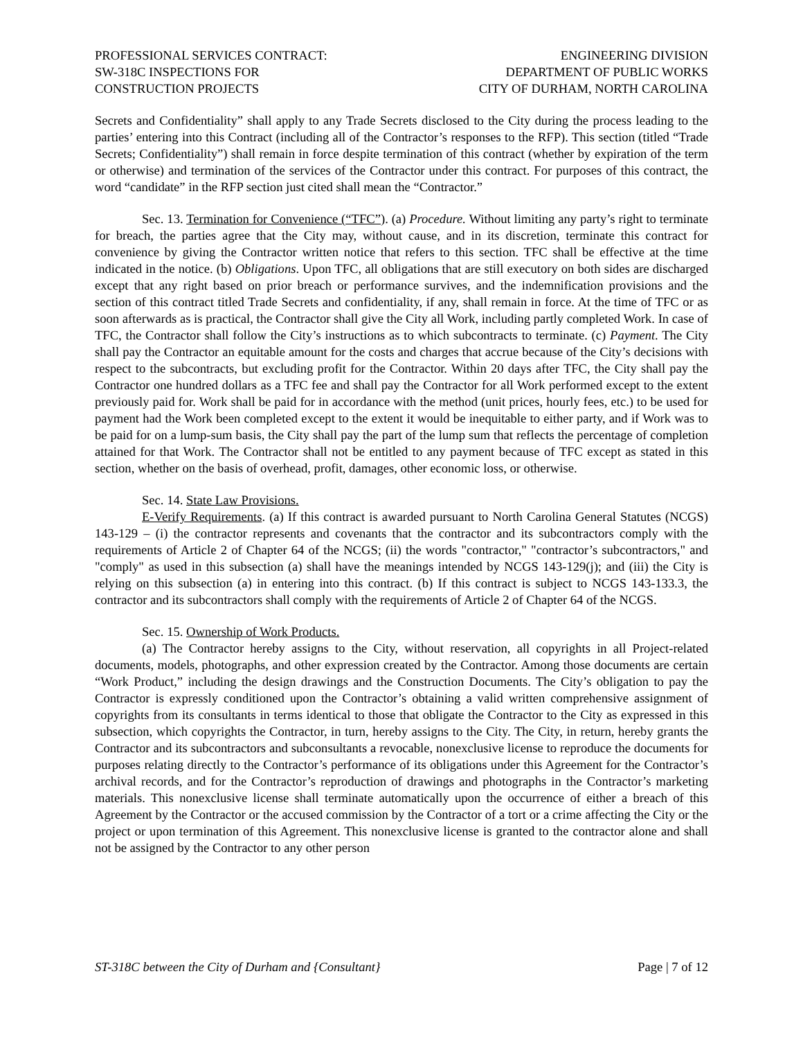PROFESSIONAL SERVICES CONTRACT:
SW-318C INSPECTIONS FOR
CONSTRUCTION PROJECTS
ENGINEERING DIVISION
DEPARTMENT OF PUBLIC WORKS
CITY OF DURHAM, NORTH CAROLINA
Secrets and Confidentiality” shall apply to any Trade Secrets disclosed to the City during the process leading to the parties’ entering into this Contract (including all of the Contractor’s responses to the RFP). This section (titled “Trade Secrets; Confidentiality”) shall remain in force despite termination of this contract (whether by expiration of the term or otherwise) and termination of the services of the Contractor under this contract. For purposes of this contract, the word “candidate” in the RFP section just cited shall mean the “Contractor.”
Sec. 13. Termination for Convenience (“TFC”). (a) Procedure. Without limiting any party’s right to terminate for breach, the parties agree that the City may, without cause, and in its discretion, terminate this contract for convenience by giving the Contractor written notice that refers to this section. TFC shall be effective at the time indicated in the notice. (b) Obligations. Upon TFC, all obligations that are still executory on both sides are discharged except that any right based on prior breach or performance survives, and the indemnification provisions and the section of this contract titled Trade Secrets and confidentiality, if any, shall remain in force. At the time of TFC or as soon afterwards as is practical, the Contractor shall give the City all Work, including partly completed Work. In case of TFC, the Contractor shall follow the City’s instructions as to which subcontracts to terminate. (c) Payment. The City shall pay the Contractor an equitable amount for the costs and charges that accrue because of the City’s decisions with respect to the subcontracts, but excluding profit for the Contractor. Within 20 days after TFC, the City shall pay the Contractor one hundred dollars as a TFC fee and shall pay the Contractor for all Work performed except to the extent previously paid for. Work shall be paid for in accordance with the method (unit prices, hourly fees, etc.) to be used for payment had the Work been completed except to the extent it would be inequitable to either party, and if Work was to be paid for on a lump-sum basis, the City shall pay the part of the lump sum that reflects the percentage of completion attained for that Work. The Contractor shall not be entitled to any payment because of TFC except as stated in this section, whether on the basis of overhead, profit, damages, other economic loss, or otherwise.
Sec. 14. State Law Provisions.
E-Verify Requirements. (a) If this contract is awarded pursuant to North Carolina General Statutes (NCGS) 143-129 – (i) the contractor represents and covenants that the contractor and its subcontractors comply with the requirements of Article 2 of Chapter 64 of the NCGS; (ii) the words "contractor," "contractor’s subcontractors," and "comply" as used in this subsection (a) shall have the meanings intended by NCGS 143-129(j); and (iii) the City is relying on this subsection (a) in entering into this contract. (b) If this contract is subject to NCGS 143-133.3, the contractor and its subcontractors shall comply with the requirements of Article 2 of Chapter 64 of the NCGS.
Sec. 15. Ownership of Work Products.
(a) The Contractor hereby assigns to the City, without reservation, all copyrights in all Project-related documents, models, photographs, and other expression created by the Contractor. Among those documents are certain “Work Product,” including the design drawings and the Construction Documents. The City’s obligation to pay the Contractor is expressly conditioned upon the Contractor’s obtaining a valid written comprehensive assignment of copyrights from its consultants in terms identical to those that obligate the Contractor to the City as expressed in this subsection, which copyrights the Contractor, in turn, hereby assigns to the City. The City, in return, hereby grants the Contractor and its subcontractors and subconsultants a revocable, nonexclusive license to reproduce the documents for purposes relating directly to the Contractor’s performance of its obligations under this Agreement for the Contractor’s archival records, and for the Contractor’s reproduction of drawings and photographs in the Contractor’s marketing materials. This nonexclusive license shall terminate automatically upon the occurrence of either a breach of this Agreement by the Contractor or the accused commission by the Contractor of a tort or a crime affecting the City or the project or upon termination of this Agreement. This nonexclusive license is granted to the contractor alone and shall not be assigned by the Contractor to any other person
ST-318C between the City of Durham and {Consultant} Page | 7 of 12